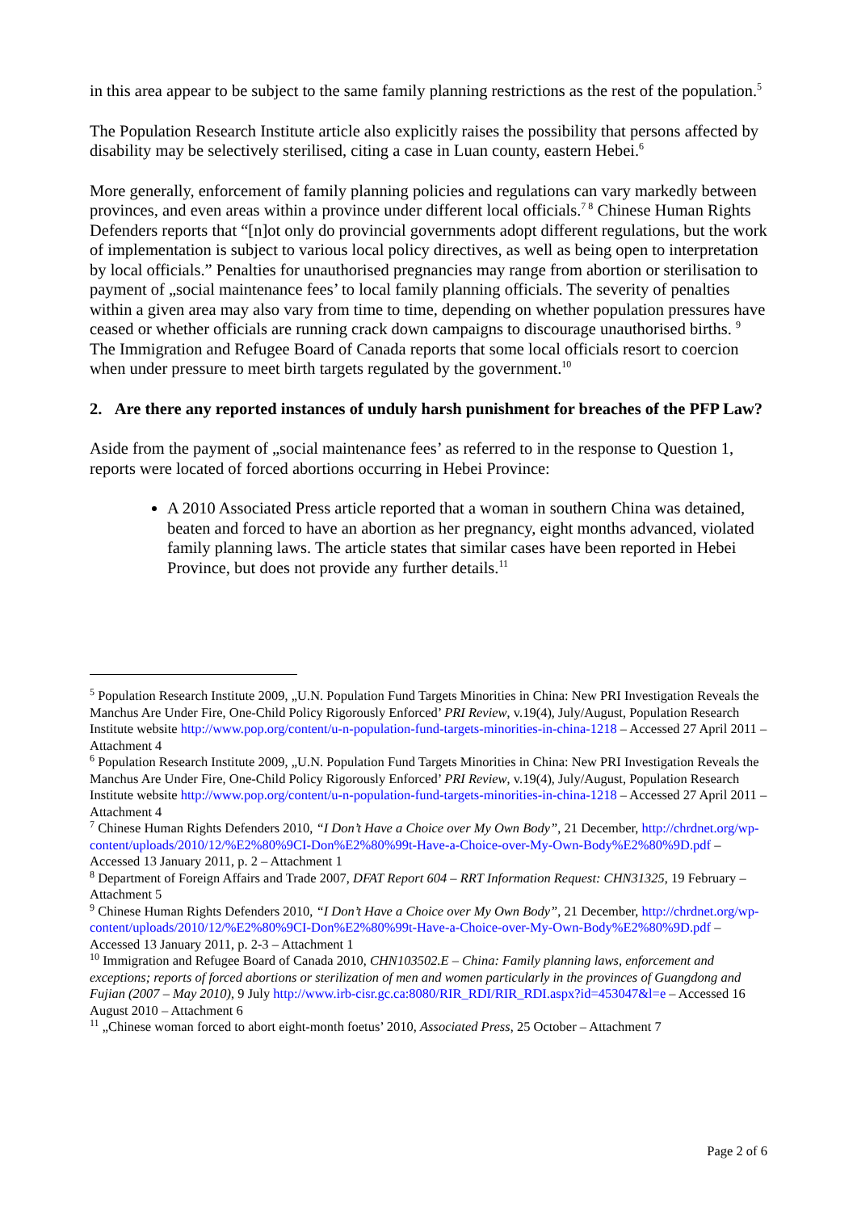in this area appear to be subject to the same family planning restrictions as the rest of the population.<sup>5</sup>
The Population Research Institute article also explicitly raises the possibility that persons affected by disability may be selectively sterilised, citing a case in Luan county, eastern Hebei.<sup>6</sup>
More generally, enforcement of family planning policies and regulations can vary markedly between provinces, and even areas within a province under different local officials.<sup>7 8</sup> Chinese Human Rights Defenders reports that “[n]ot only do provincial governments adopt different regulations, but the work of implementation is subject to various local policy directives, as well as being open to interpretation by local officials.” Penalties for unauthorised pregnancies may range from abortion or sterilisation to payment of „social maintenance fees’ to local family planning officials. The severity of penalties within a given area may also vary from time to time, depending on whether population pressures have ceased or whether officials are running crack down campaigns to discourage unauthorised births. <sup>9</sup> The Immigration and Refugee Board of Canada reports that some local officials resort to coercion when under pressure to meet birth targets regulated by the government.<sup>10</sup>
2. Are there any reported instances of unduly harsh punishment for breaches of the PFP Law?
Aside from the payment of „social maintenance fees’ as referred to in the response to Question 1, reports were located of forced abortions occurring in Hebei Province:
A 2010 Associated Press article reported that a woman in southern China was detained, beaten and forced to have an abortion as her pregnancy, eight months advanced, violated family planning laws. The article states that similar cases have been reported in Hebei Province, but does not provide any further details.<sup>11</sup>
<sup>5</sup> Population Research Institute 2009, „U.N. Population Fund Targets Minorities in China: New PRI Investigation Reveals the Manchus Are Under Fire, One-Child Policy Rigorously Enforced’ PRI Review, v.19(4), July/August, Population Research Institute website http://www.pop.org/content/u-n-population-fund-targets-minorities-in-china-1218 – Accessed 27 April 2011 – Attachment 4
<sup>6</sup> Population Research Institute 2009, „U.N. Population Fund Targets Minorities in China: New PRI Investigation Reveals the Manchus Are Under Fire, One-Child Policy Rigorously Enforced’ PRI Review, v.19(4), July/August, Population Research Institute website http://www.pop.org/content/u-n-population-fund-targets-minorities-in-china-1218 – Accessed 27 April 2011 – Attachment 4
<sup>7</sup> Chinese Human Rights Defenders 2010, “I Don’t Have a Choice over My Own Body”, 21 December, http://chrdnet.org/wp-content/uploads/2010/12/%E2%80%9CI-Don%E2%80%99t-Have-a-Choice-over-My-Own-Body%E2%80%9D.pdf – Accessed 13 January 2011, p. 2 – Attachment 1
<sup>8</sup> Department of Foreign Affairs and Trade 2007, DFAT Report 604 – RRT Information Request: CHN31325, 19 February – Attachment 5
<sup>9</sup> Chinese Human Rights Defenders 2010, “I Don’t Have a Choice over My Own Body”, 21 December, http://chrdnet.org/wp-content/uploads/2010/12/%E2%80%9CI-Don%E2%80%99t-Have-a-Choice-over-My-Own-Body%E2%80%9D.pdf – Accessed 13 January 2011, p. 2-3 – Attachment 1
<sup>10</sup> Immigration and Refugee Board of Canada 2010, CHN103502.E – China: Family planning laws, enforcement and exceptions; reports of forced abortions or sterilization of men and women particularly in the provinces of Guangdong and Fujian (2007 – May 2010), 9 July http://www.irb-cisr.gc.ca:8080/RIR_RDI/RIR_RDI.aspx?id=453047&l=e – Accessed 16 August 2010 – Attachment 6
<sup>11</sup> „Chinese woman forced to abort eight-month foetus’ 2010, Associated Press, 25 October – Attachment 7
Page 2 of 6